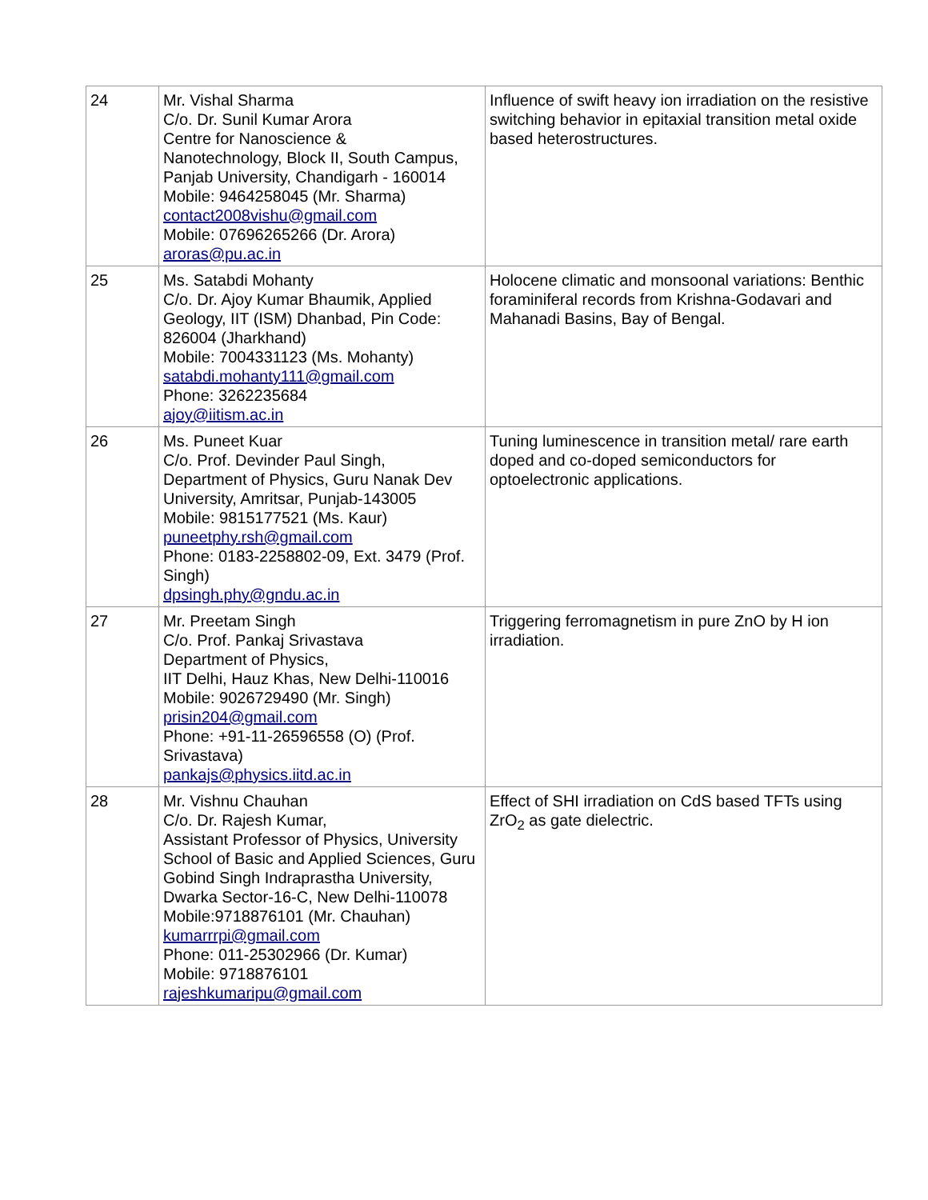| 24 | Mr. Vishal Sharma C/o. Dr. Sunil Kumar Arora Centre for Nanoscience & Nanotechnology, Block II, South Campus, Panjab University, Chandigarh - 160014 Mobile: 9464258045 (Mr. Sharma) contact2008vishu@gmail.com Mobile: 07696265266 (Dr. Arora) aroras@pu.ac.in | Influence of swift heavy ion irradiation on the resistive switching behavior in epitaxial transition metal oxide based heterostructures. |
| 25 | Ms. Satabdi Mohanty C/o. Dr. Ajoy Kumar Bhaumik, Applied Geology, IIT (ISM) Dhanbad, Pin Code: 826004 (Jharkhand) Mobile: 7004331123 (Ms. Mohanty) satabdi.mohanty111@gmail.com Phone: 3262235684 ajoy@iitism.ac.in | Holocene climatic and monsoonal variations: Benthic foraminiferal records from Krishna-Godavari and Mahanadi Basins, Bay of Bengal. |
| 26 | Ms. Puneet Kuar C/o. Prof. Devinder Paul Singh, Department of Physics, Guru Nanak Dev University, Amritsar, Punjab-143005 Mobile: 9815177521 (Ms. Kaur) puneetphy.rsh@gmail.com Phone: 0183-2258802-09, Ext. 3479 (Prof. Singh) dpsingh.phy@gndu.ac.in | Tuning luminescence in transition metal/ rare earth doped and co-doped semiconductors for optoelectronic applications. |
| 27 | Mr. Preetam Singh C/o. Prof. Pankaj Srivastava Department of Physics, IIT Delhi, Hauz Khas, New Delhi-110016 Mobile: 9026729490 (Mr. Singh) prisin204@gmail.com Phone: +91-11-26596558 (O) (Prof. Srivastava) pankajs@physics.iitd.ac.in | Triggering ferromagnetism in pure ZnO by H ion irradiation. |
| 28 | Mr. Vishnu Chauhan C/o. Dr. Rajesh Kumar, Assistant Professor of Physics, University School of Basic and Applied Sciences, Guru Gobind Singh Indraprastha University, Dwarka Sector-16-C, New Delhi-110078 Mobile:9718876101 (Mr. Chauhan) kumarrrpi@gmail.com Phone: 011-25302966 (Dr. Kumar) Mobile: 9718876101 rajeshkumaripu@gmail.com | Effect of SHI irradiation on CdS based TFTs using ZrO<sub>2</sub> as gate dielectric. |